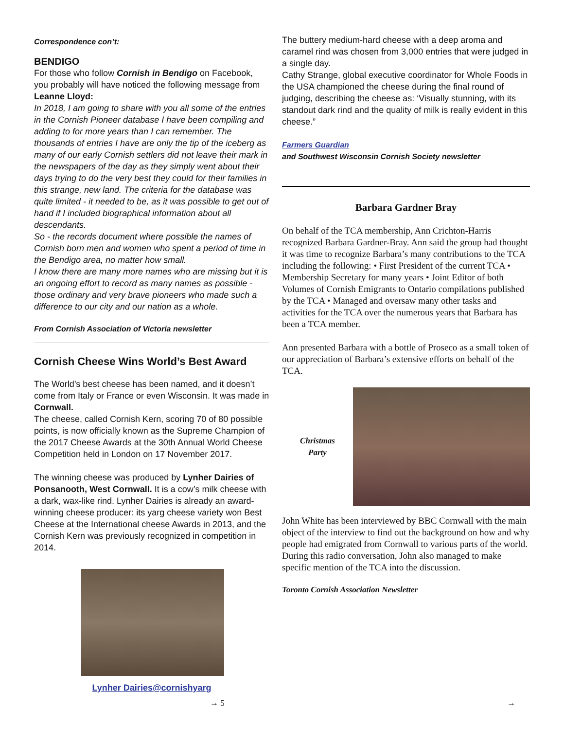Correspondence con’t:
BENDIGO
For those who follow Cornish in Bendigo on Facebook, you probably will have noticed the following message from Leanne Lloyd:
In 2018, I am going to share with you all some of the entries in the Cornish Pioneer database I have been compiling and adding to for more years than I can remember. The thousands of entries I have are only the tip of the iceberg as many of our early Cornish settlers did not leave their mark in the newspapers of the day as they simply went about their days trying to do the very best they could for their families in this strange, new land. The criteria for the database was quite limited - it needed to be, as it was possible to get out of hand if I included biographical information about all descendants.
So - the records document where possible the names of Cornish born men and women who spent a period of time in the Bendigo area, no matter how small.
I know there are many more names who are missing but it is an ongoing effort to record as many names as possible - those ordinary and very brave pioneers who made such a difference to our city and our nation as a whole.
From Cornish Association of Victoria newsletter
Cornish Cheese Wins World’s Best Award
The World’s best cheese has been named, and it doesn’t come from Italy or France or even Wisconsin. It was made in Cornwall.
The cheese, called Cornish Kern, scoring 70 of 80 possible points, is now officially known as the Supreme Champion of the 2017 Cheese Awards at the 30th Annual World Cheese Competition held in London on 17 November 2017.
The winning cheese was produced by Lynher Dairies of Ponsanooth, West Cornwall. It is a cow’s milk cheese with a dark, wax-like rind. Lynher Dairies is already an award-winning cheese producer: its yarg cheese variety won Best Cheese at the International cheese Awards in 2013, and the Cornish Kern was previously recognized in competition in 2014.
Lynher Dairies@cornishyarg
The buttery medium-hard cheese with a deep aroma and caramel rind was chosen from 3,000 entries that were judged in a single day.
Cathy Strange, global executive coordinator for Whole Foods in the USA championed the cheese during the final round of judging, describing the cheese as: ‘Visually stunning, with its standout dark rind and the quality of milk is really evident in this cheese.”
Farmers Guardian
and Southwest Wisconsin Cornish Society newsletter
Barbara Gardner Bray
On behalf of the TCA membership, Ann Crichton-Harris recognized Barbara Gardner-Bray. Ann said the group had thought it was time to recognize Barbara’s many contributions to the TCA including the following: • First President of the current TCA • Membership Secretary for many years • Joint Editor of both Volumes of Cornish Emigrants to Ontario compilations published by the TCA • Managed and oversaw many other tasks and activities for the TCA over the numerous years that Barbara has been a TCA member.
Ann presented Barbara with a bottle of Proseco as a small token of our appreciation of Barbara’s extensive efforts on behalf of the TCA.
Christmas
Party
John White has been interviewed by BBC Cornwall with the main object of the interview to find out the background on how and why people had emigrated from Cornwall to various parts of the world. During this radio conversation, John also managed to make specific mention of the TCA into the discussion.
Toronto Cornish Association Newsletter
→ 5 →